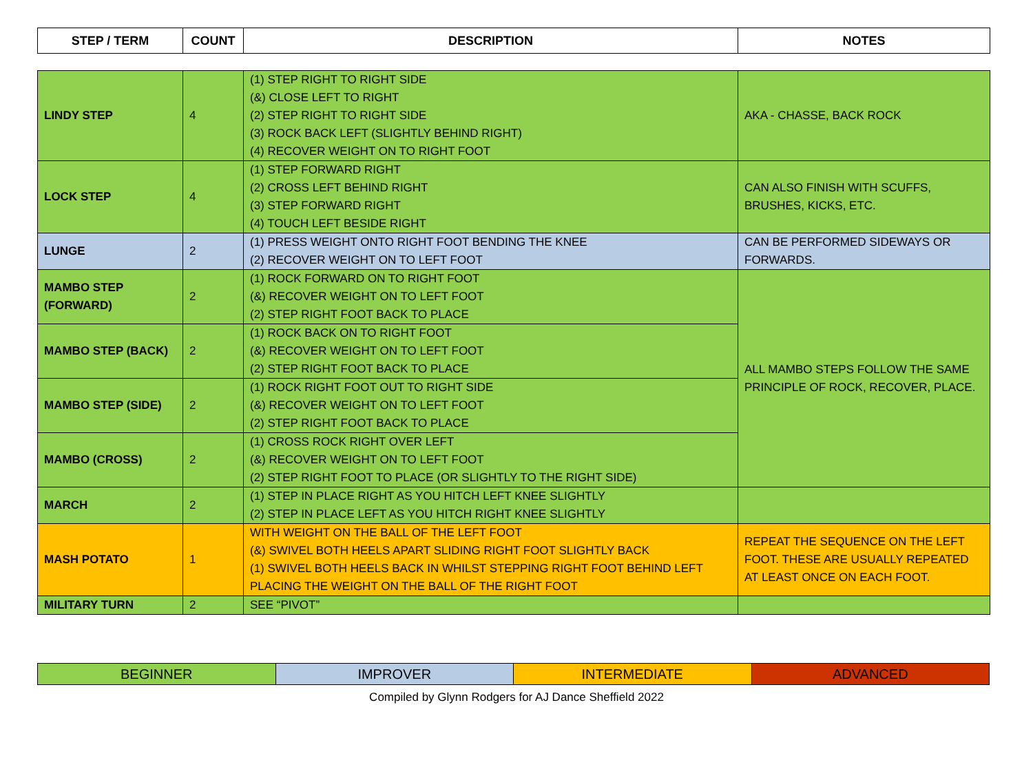| STEP / TERM | COUNT | DESCRIPTION | NOTES |
| --- | --- | --- | --- |
| LINDY STEP | 4 | (1) STEP RIGHT TO RIGHT SIDE (&) CLOSE LEFT TO RIGHT (2) STEP RIGHT TO RIGHT SIDE (3) ROCK BACK LEFT (SLIGHTLY BEHIND RIGHT) (4) RECOVER WEIGHT ON TO RIGHT FOOT | AKA - CHASSE, BACK ROCK |
| LOCK STEP | 4 | (1) STEP FORWARD RIGHT (2) CROSS LEFT BEHIND RIGHT (3) STEP FORWARD RIGHT (4) TOUCH LEFT BESIDE RIGHT | CAN ALSO FINISH WITH SCUFFS, BRUSHES, KICKS, ETC. |
| LUNGE | 2 | (1) PRESS WEIGHT ONTO RIGHT FOOT BENDING THE KNEE (2) RECOVER WEIGHT ON TO LEFT FOOT | CAN BE PERFORMED SIDEWAYS OR FORWARDS. |
| MAMBO STEP (FORWARD) | 2 | (1) ROCK FORWARD ON TO RIGHT FOOT (&) RECOVER WEIGHT ON TO LEFT FOOT (2) STEP RIGHT FOOT BACK TO PLACE | ALL MAMBO STEPS FOLLOW THE SAME PRINCIPLE OF ROCK, RECOVER, PLACE. |
| MAMBO STEP (BACK) | 2 | (1) ROCK BACK ON TO RIGHT FOOT (&) RECOVER WEIGHT ON TO LEFT FOOT (2) STEP RIGHT FOOT BACK TO PLACE | |
| MAMBO STEP (SIDE) | 2 | (1) ROCK RIGHT FOOT OUT TO RIGHT SIDE (&) RECOVER WEIGHT ON TO LEFT FOOT (2) STEP RIGHT FOOT BACK TO PLACE | |
| MAMBO (CROSS) | 2 | (1) CROSS ROCK RIGHT OVER LEFT (&) RECOVER WEIGHT ON TO LEFT FOOT (2) STEP RIGHT FOOT TO PLACE (OR SLIGHTLY TO THE RIGHT SIDE) | |
| MARCH | 2 | (1) STEP IN PLACE RIGHT AS YOU HITCH LEFT KNEE SLIGHTLY (2) STEP IN PLACE LEFT AS YOU HITCH RIGHT KNEE SLIGHTLY | |
| MASH POTATO | 1 | WITH WEIGHT ON THE BALL OF THE LEFT FOOT (&) SWIVEL BOTH HEELS APART SLIDING RIGHT FOOT SLIGHTLY BACK (1) SWIVEL BOTH HEELS BACK IN WHILST STEPPING RIGHT FOOT BEHIND LEFT PLACING THE WEIGHT ON THE BALL OF THE RIGHT FOOT | REPEAT THE SEQUENCE ON THE LEFT FOOT. THESE ARE USUALLY REPEATED AT LEAST ONCE ON EACH FOOT. |
| MILITARY TURN | 2 | SEE “PIVOT” | |
| BEGINNER | IMPROVER | INTERMEDIATE | ADVANCED |
Compiled by Glynn Rodgers for AJ Dance Sheffield 2022